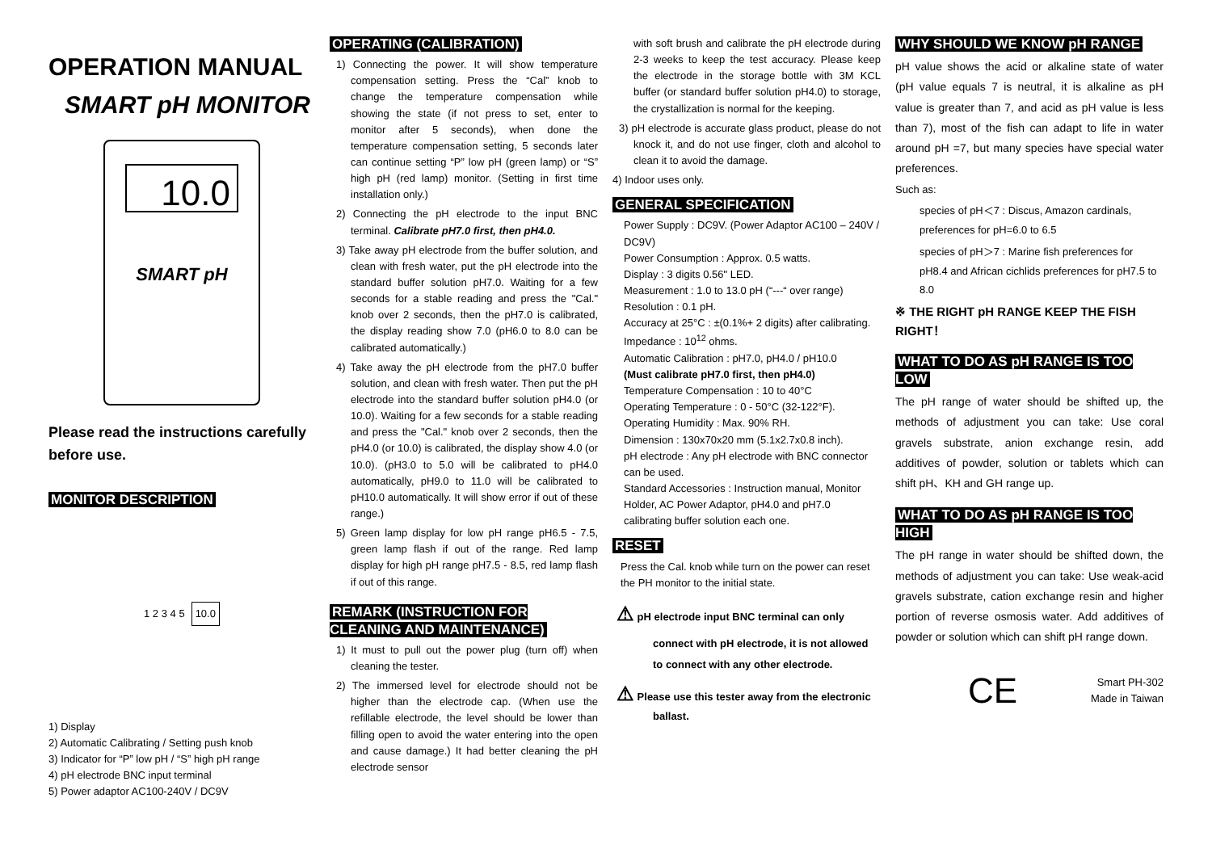OPERATION MANUAL
SMART pH MONITOR
10.0
SMART pH
Please read the instructions carefully before use.
MONITOR DESCRIPTION
1 2 3 4 5 10.0
1) Display
2) Automatic Calibrating / Setting push knob
3) Indicator for “P” low pH / “S” high pH range
4) pH electrode BNC input terminal
5) Power adaptor AC100-240V / DC9V
OPERATING (CALIBRATION)
1) Connecting the power. It will show temperature compensation setting. Press the “Cal” knob to change the temperature compensation while showing the state (if not press to set, enter to monitor after 5 seconds), when done the temperature compensation setting, 5 seconds later can continue setting “P” low pH (green lamp) or “S” high pH (red lamp) monitor. (Setting in first time installation only.)
2) Connecting the pH electrode to the input BNC terminal. Calibrate pH7.0 first, then pH4.0.
3) Take away pH electrode from the buffer solution, and clean with fresh water, put the pH electrode into the standard buffer solution pH7.0. Waiting for a few seconds for a stable reading and press the "Cal." knob over 2 seconds, then the pH7.0 is calibrated, the display reading show 7.0 (pH6.0 to 8.0 can be calibrated automatically.)
4) Take away the pH electrode from the pH7.0 buffer solution, and clean with fresh water. Then put the pH electrode into the standard buffer solution pH4.0 (or 10.0). Waiting for a few seconds for a stable reading and press the "Cal." knob over 2 seconds, then the pH4.0 (or 10.0) is calibrated, the display show 4.0 (or 10.0). (pH3.0 to 5.0 will be calibrated to pH4.0 automatically, pH9.0 to 11.0 will be calibrated to pH10.0 automatically. It will show error if out of these range.)
5) Green lamp display for low pH range pH6.5 - 7.5, green lamp flash if out of the range. Red lamp display for high pH range pH7.5 - 8.5, red lamp flash if out of this range.
REMARK (INSTRUCTION FOR CLEANING AND MAINTENANCE)
1) It must to pull out the power plug (turn off) when cleaning the tester.
2) The immersed level for electrode should not be higher than the electrode cap. (When use the refillable electrode, the level should be lower than filling open to avoid the water entering into the open and cause damage.) It had better cleaning the pH electrode sensor
with soft brush and calibrate the pH electrode during 2-3 weeks to keep the test accuracy. Please keep the electrode in the storage bottle with 3M KCL buffer (or standard buffer solution pH4.0) to storage, the crystallization is normal for the keeping.
3) pH electrode is accurate glass product, please do not knock it, and do not use finger, cloth and alcohol to clean it to avoid the damage.
4) Indoor uses only.
GENERAL SPECIFICATION
Power Supply : DC9V. (Power Adaptor AC100 – 240V / DC9V)
Power Consumption : Approx. 0.5 watts.
Display : 3 digits 0.56" LED.
Measurement : 1.0 to 13.0 pH (“---“ over range)
Resolution : 0.1 pH.
Accuracy at 25°C : ±(0.1%+ 2 digits) after calibrating.
Impedance : 10<sup>12</sup> ohms.
Automatic Calibration : pH7.0, pH4.0 / pH10.0
(Must calibrate pH7.0 first, then pH4.0)
Temperature Compensation : 10 to 40°C
Operating Temperature : 0 - 50°C (32-122°F).
Operating Humidity : Max. 90% RH.
Dimension : 130x70x20 mm (5.1x2.7x0.8 inch).
pH electrode : Any pH electrode with BNC connector can be used.
Standard Accessories : Instruction manual, Monitor Holder, AC Power Adaptor, pH4.0 and pH7.0 calibrating buffer solution each one.
RESET
Press the Cal. knob while turn on the power can reset the PH monitor to the initial state.
⚠ pH electrode input BNC terminal can only connect with pH electrode, it is not allowed to connect with any other electrode.
⚠ Please use this tester away from the electronic ballast.
WHY SHOULD WE KNOW pH RANGE
pH value shows the acid or alkaline state of water (pH value equals 7 is neutral, it is alkaline as pH value is greater than 7, and acid as pH value is less than 7), most of the fish can adapt to life in water around pH =7, but many species have special water preferences.
Such as:
species of pH＜7 : Discus, Amazon cardinals, preferences for pH=6.0 to 6.5
species of pH＞7 : Marine fish preferences for pH8.4 and African cichlids preferences for pH7.5 to 8.0
※ THE RIGHT pH RANGE KEEP THE FISH RIGHT！
WHAT TO DO AS pH RANGE IS TOO LOW
The pH range of water should be shifted up, the methods of adjustment you can take: Use coral gravels substrate, anion exchange resin, add additives of powder, solution or tablets which can shift pH、KH and GH range up.
WHAT TO DO AS pH RANGE IS TOO HIGH
The pH range in water should be shifted down, the methods of adjustment you can take: Use weak-acid gravels substrate, cation exchange resin and higher portion of reverse osmosis water. Add additives of powder or solution which can shift pH range down.
CE Smart PH-302
Made in Taiwan